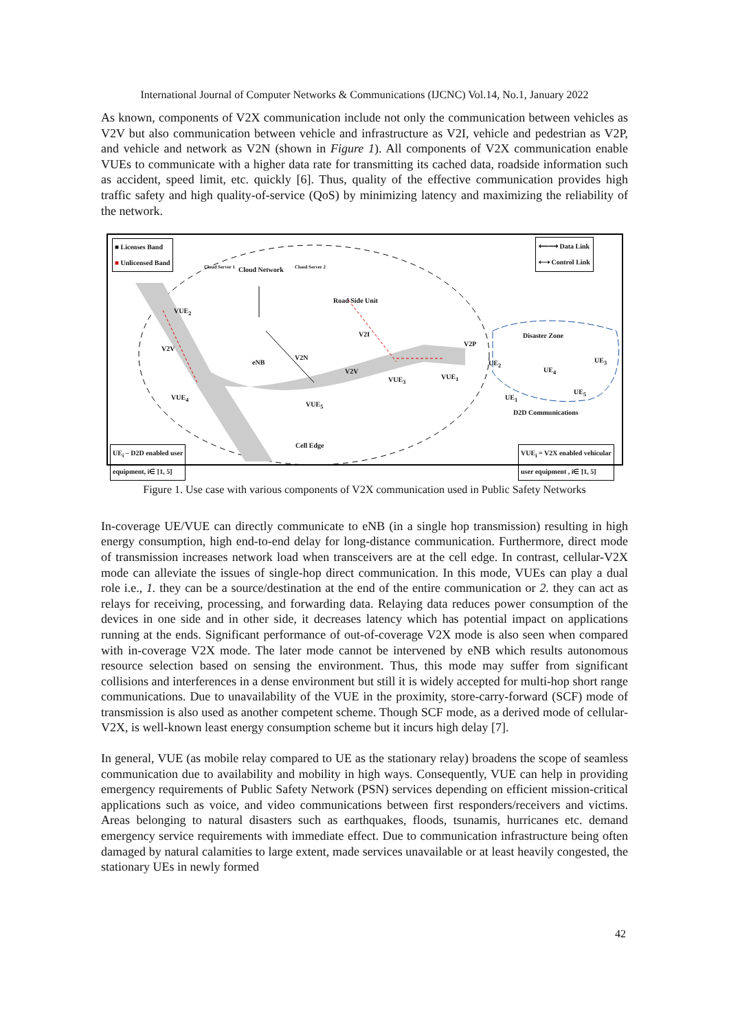International Journal of Computer Networks & Communications (IJCNC) Vol.14, No.1, January 2022
As known, components of V2X communication include not only the communication between vehicles as V2V but also communication between vehicle and infrastructure as V2I, vehicle and pedestrian as V2P, and vehicle and network as V2N (shown in Figure 1). All components of V2X communication enable VUEs to communicate with a higher data rate for transmitting its cached data, roadside information such as accident, speed limit, etc. quickly [6]. Thus, quality of the effective communication provides high traffic safety and high quality-of-service (QoS) by minimizing latency and maximizing the reliability of the network.
■ Licenses Band
■ Unlicensed Band
Cloud Network
Cloud Server 1 Cloud Server 2
⟵⟶ Data Link
⇠⇢ Control Link
Road Side Unit
VUE<sub>2</sub>
V2V
V2I
eNB
V2N
V2V
V2P
Disaster Zone
VUE<sub>3</sub> VUE<sub>1</sub>
VUE<sub>4</sub>
VUE<sub>5</sub>
UE<sub>2</sub>
UE<sub>4</sub>
UE<sub>3</sub>
UE<sub>1</sub>
UE<sub>5</sub>
D2D Communications
Cell Edge
UE<sub>i</sub> – D2D enabled user
equipment, i∈ [1, 5]
VUE<sub>i</sub> = V2X enabled vehicular
user equipment , i∈ [1, 5]
Figure 1. Use case with various components of V2X communication used in Public Safety Networks
In-coverage UE/VUE can directly communicate to eNB (in a single hop transmission) resulting in high energy consumption, high end-to-end delay for long-distance communication. Furthermore, direct mode of transmission increases network load when transceivers are at the cell edge. In contrast, cellular-V2X mode can alleviate the issues of single-hop direct communication. In this mode, VUEs can play a dual role i.e., 1. they can be a source/destination at the end of the entire communication or 2. they can act as relays for receiving, processing, and forwarding data. Relaying data reduces power consumption of the devices in one side and in other side, it decreases latency which has potential impact on applications running at the ends. Significant performance of out-of-coverage V2X mode is also seen when compared with in-coverage V2X mode. The later mode cannot be intervened by eNB which results autonomous resource selection based on sensing the environment. Thus, this mode may suffer from significant collisions and interferences in a dense environment but still it is widely accepted for multi-hop short range communications. Due to unavailability of the VUE in the proximity, store-carry-forward (SCF) mode of transmission is also used as another competent scheme. Though SCF mode, as a derived mode of cellular-V2X, is well-known least energy consumption scheme but it incurs high delay [7].
In general, VUE (as mobile relay compared to UE as the stationary relay) broadens the scope of seamless communication due to availability and mobility in high ways. Consequently, VUE can help in providing emergency requirements of Public Safety Network (PSN) services depending on efficient mission-critical applications such as voice, and video communications between first responders/receivers and victims. Areas belonging to natural disasters such as earthquakes, floods, tsunamis, hurricanes etc. demand emergency service requirements with immediate effect. Due to communication infrastructure being often damaged by natural calamities to large extent, made services unavailable or at least heavily congested, the stationary UEs in newly formed
42